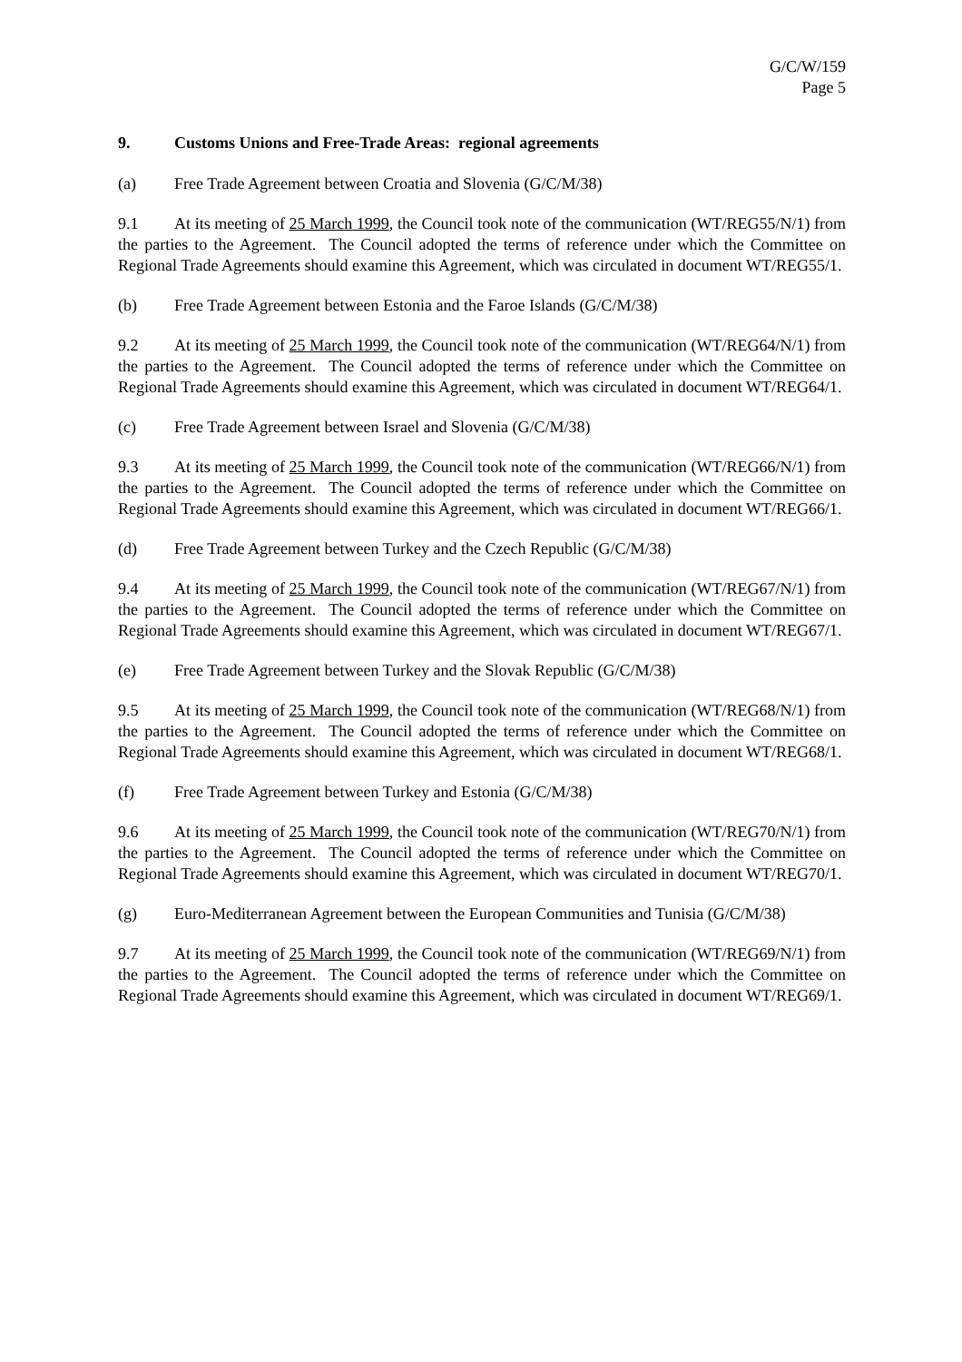G/C/W/159
Page 5
9. Customs Unions and Free-Trade Areas: regional agreements
(a) Free Trade Agreement between Croatia and Slovenia (G/C/M/38)
9.1 At its meeting of 25 March 1999, the Council took note of the communication (WT/REG55/N/1) from the parties to the Agreement. The Council adopted the terms of reference under which the Committee on Regional Trade Agreements should examine this Agreement, which was circulated in document WT/REG55/1.
(b) Free Trade Agreement between Estonia and the Faroe Islands (G/C/M/38)
9.2 At its meeting of 25 March 1999, the Council took note of the communication (WT/REG64/N/1) from the parties to the Agreement. The Council adopted the terms of reference under which the Committee on Regional Trade Agreements should examine this Agreement, which was circulated in document WT/REG64/1.
(c) Free Trade Agreement between Israel and Slovenia (G/C/M/38)
9.3 At its meeting of 25 March 1999, the Council took note of the communication (WT/REG66/N/1) from the parties to the Agreement. The Council adopted the terms of reference under which the Committee on Regional Trade Agreements should examine this Agreement, which was circulated in document WT/REG66/1.
(d) Free Trade Agreement between Turkey and the Czech Republic (G/C/M/38)
9.4 At its meeting of 25 March 1999, the Council took note of the communication (WT/REG67/N/1) from the parties to the Agreement. The Council adopted the terms of reference under which the Committee on Regional Trade Agreements should examine this Agreement, which was circulated in document WT/REG67/1.
(e) Free Trade Agreement between Turkey and the Slovak Republic (G/C/M/38)
9.5 At its meeting of 25 March 1999, the Council took note of the communication (WT/REG68/N/1) from the parties to the Agreement. The Council adopted the terms of reference under which the Committee on Regional Trade Agreements should examine this Agreement, which was circulated in document WT/REG68/1.
(f) Free Trade Agreement between Turkey and Estonia (G/C/M/38)
9.6 At its meeting of 25 March 1999, the Council took note of the communication (WT/REG70/N/1) from the parties to the Agreement. The Council adopted the terms of reference under which the Committee on Regional Trade Agreements should examine this Agreement, which was circulated in document WT/REG70/1.
(g) Euro-Mediterranean Agreement between the European Communities and Tunisia (G/C/M/38)
9.7 At its meeting of 25 March 1999, the Council took note of the communication (WT/REG69/N/1) from the parties to the Agreement. The Council adopted the terms of reference under which the Committee on Regional Trade Agreements should examine this Agreement, which was circulated in document WT/REG69/1.